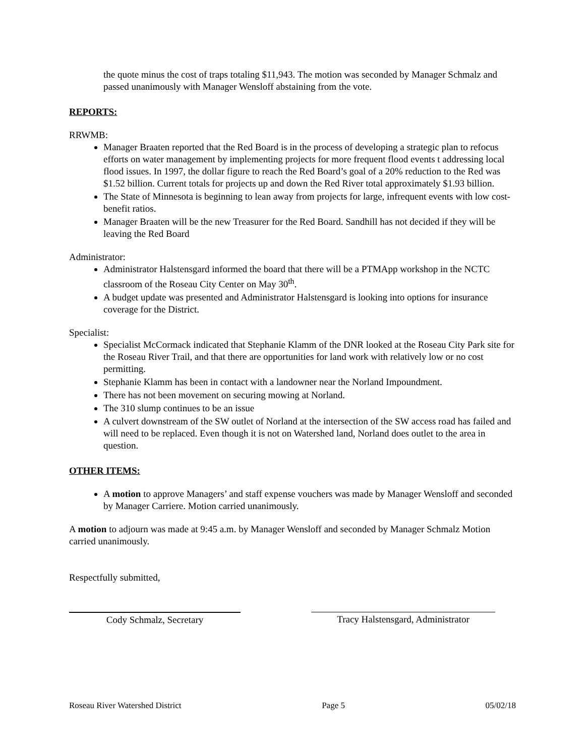the quote minus the cost of traps totaling $11,943. The motion was seconded by Manager Schmalz and passed unanimously with Manager Wensloff abstaining from the vote.
REPORTS:
RRWMB:
Manager Braaten reported that the Red Board is in the process of developing a strategic plan to refocus efforts on water management by implementing projects for more frequent flood events t addressing local flood issues. In 1997, the dollar figure to reach the Red Board’s goal of a 20% reduction to the Red was $1.52 billion. Current totals for projects up and down the Red River total approximately $1.93 billion.
The State of Minnesota is beginning to lean away from projects for large, infrequent events with low cost-benefit ratios.
Manager Braaten will be the new Treasurer for the Red Board. Sandhill has not decided if they will be leaving the Red Board
Administrator:
Administrator Halstensgard informed the board that there will be a PTMApp workshop in the NCTC classroom of the Roseau City Center on May 30<sup>th</sup>.
A budget update was presented and Administrator Halstensgard is looking into options for insurance coverage for the District.
Specialist:
Specialist McCormack indicated that Stephanie Klamm of the DNR looked at the Roseau City Park site for the Roseau River Trail, and that there are opportunities for land work with relatively low or no cost permitting.
Stephanie Klamm has been in contact with a landowner near the Norland Impoundment.
There has not been movement on securing mowing at Norland.
The 310 slump continues to be an issue
A culvert downstream of the SW outlet of Norland at the intersection of the SW access road has failed and will need to be replaced. Even though it is not on Watershed land, Norland does outlet to the area in question.
OTHER ITEMS:
A motion to approve Managers’ and staff expense vouchers was made by Manager Wensloff and seconded by Manager Carriere. Motion carried unanimously.
A motion to adjourn was made at 9:45 a.m. by Manager Wensloff and seconded by Manager Schmalz Motion carried unanimously.
Respectfully submitted,
Cody Schmalz, Secretary Tracy Halstensgard, Administrator
Roseau River Watershed District Page 5 05/02/18